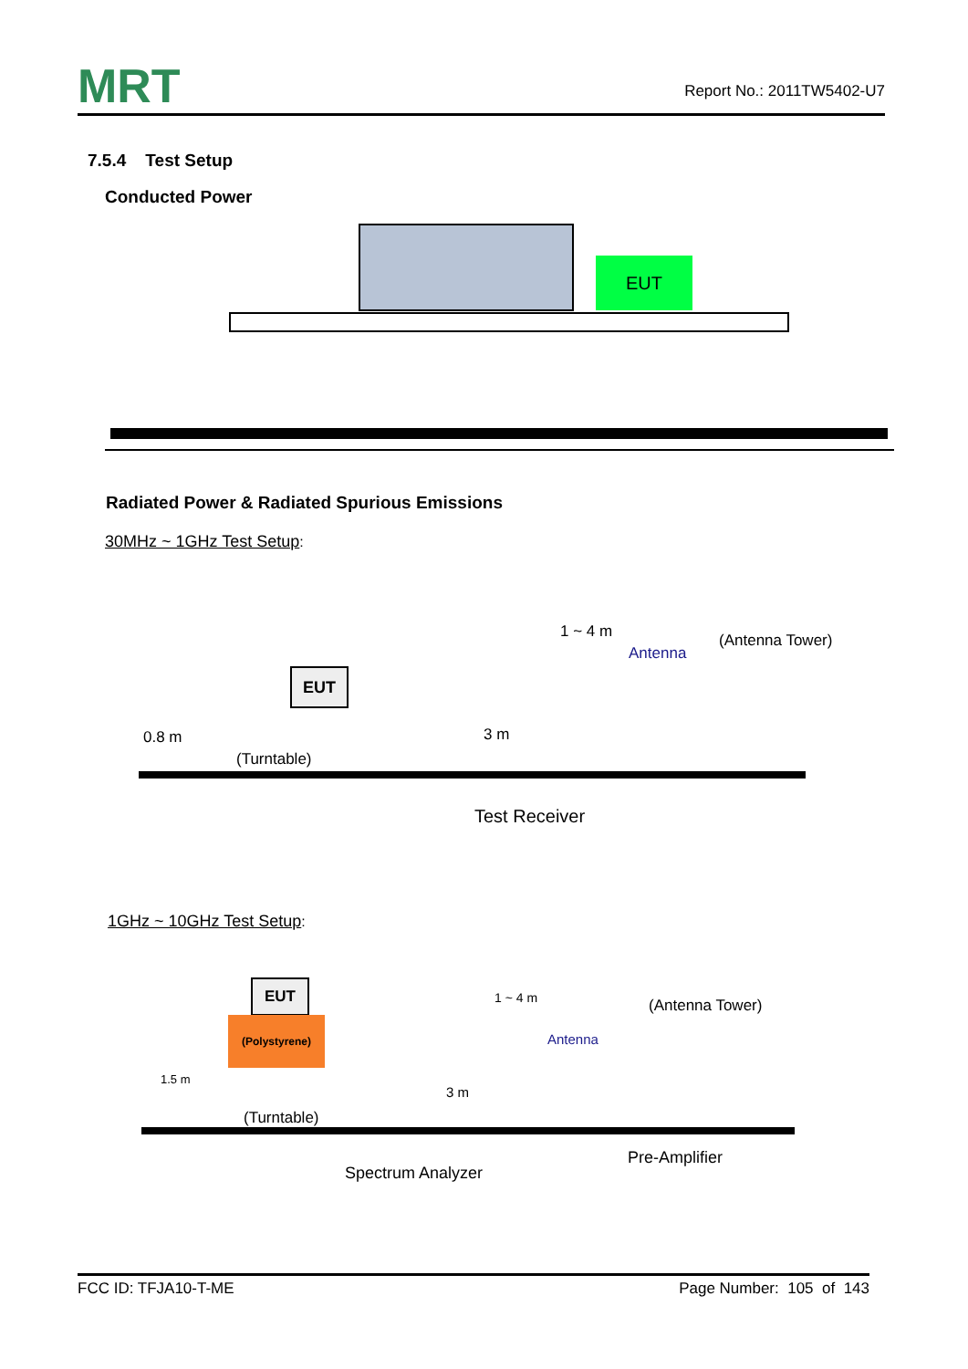MRT
Report No.: 2011TW5402-U7
7.5.4 Test Setup
Conducted Power
EUT
Radiated Power & Radiated Spurious Emissions
30MHz ~ 1GHz Test Setup:
1 ~ 4 m (Antenna Tower)
Antenna
EUT
0.8 m 3 m
(Turntable)
Test Receiver
1GHz ~ 10GHz Test Setup:
1 ~ 4 m (Antenna Tower)
EUT
(Polystyrene)
Antenna
1.5 m
3 m
(Turntable)
Pre-Amplifier
Spectrum Analyzer
FCC ID: TFJA10-T-ME Page Number: 105 of 143